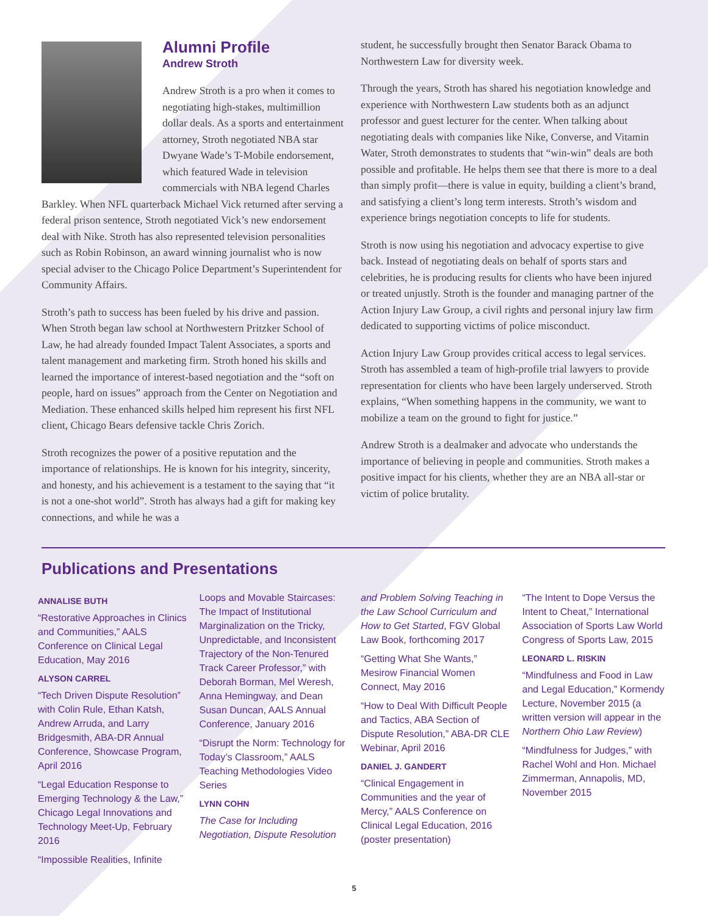Alumni Profile
Andrew Stroth
Andrew Stroth is a pro when it comes to negotiating high-stakes, multimillion dollar deals. As a sports and entertainment attorney, Stroth negotiated NBA star Dwyane Wade’s T-Mobile endorsement, which featured Wade in television commercials with NBA legend Charles Barkley. When NFL quarterback Michael Vick returned after serving a federal prison sentence, Stroth negotiated Vick’s new endorsement deal with Nike. Stroth has also represented television personalities such as Robin Robinson, an award winning journalist who is now special adviser to the Chicago Police Department’s Superintendent for Community Affairs.
Stroth’s path to success has been fueled by his drive and passion. When Stroth began law school at Northwestern Pritzker School of Law, he had already founded Impact Talent Associates, a sports and talent management and marketing firm. Stroth honed his skills and learned the importance of interest-based negotiation and the “soft on people, hard on issues” approach from the Center on Negotiation and Mediation. These enhanced skills helped him represent his first NFL client, Chicago Bears defensive tackle Chris Zorich.
Stroth recognizes the power of a positive reputation and the importance of relationships. He is known for his integrity, sincerity, and honesty, and his achievement is a testament to the saying that “it is not a one-shot world”. Stroth has always had a gift for making key connections, and while he was a
student, he successfully brought then Senator Barack Obama to Northwestern Law for diversity week.
Through the years, Stroth has shared his negotiation knowledge and experience with Northwestern Law students both as an adjunct professor and guest lecturer for the center. When talking about negotiating deals with companies like Nike, Converse, and Vitamin Water, Stroth demonstrates to students that “win-win” deals are both possible and profitable. He helps them see that there is more to a deal than simply profit—there is value in equity, building a client’s brand, and satisfying a client’s long term interests. Stroth’s wisdom and experience brings negotiation concepts to life for students.
Stroth is now using his negotiation and advocacy expertise to give back. Instead of negotiating deals on behalf of sports stars and celebrities, he is producing results for clients who have been injured or treated unjustly. Stroth is the founder and managing partner of the Action Injury Law Group, a civil rights and personal injury law firm dedicated to supporting victims of police misconduct.
Action Injury Law Group provides critical access to legal services. Stroth has assembled a team of high-profile trial lawyers to provide representation for clients who have been largely underserved. Stroth explains, “When something happens in the community, we want to mobilize a team on the ground to fight for justice.”
Andrew Stroth is a dealmaker and advocate who understands the importance of believing in people and communities. Stroth makes a positive impact for his clients, whether they are an NBA all-star or victim of police brutality.
Publications and Presentations
ANNALISE BUTH
“Restorative Approaches in Clinics and Communities,” AALS Conference on Clinical Legal Education, May 2016
ALYSON CARREL
“Tech Driven Dispute Resolution” with Colin Rule, Ethan Katsh, Andrew Arruda, and Larry Bridgesmith, ABA-DR Annual Conference, Showcase Program, April 2016
“Legal Education Response to Emerging Technology & the Law,” Chicago Legal Innovations and Technology Meet-Up, February 2016
“Impossible Realities, Infinite
Loops and Movable Staircases: The Impact of Institutional Marginalization on the Tricky, Unpredictable, and Inconsistent Trajectory of the Non-Tenured Track Career Professor,” with Deborah Borman, Mel Weresh, Anna Hemingway, and Dean Susan Duncan, AALS Annual Conference, January 2016
“Disrupt the Norm: Technology for Today’s Classroom,” AALS Teaching Methodologies Video Series
LYNN COHN
The Case for Including Negotiation, Dispute Resolution
and Problem Solving Teaching in the Law School Curriculum and How to Get Started, FGV Global Law Book, forthcoming 2017
“Getting What She Wants,” Mesirow Financial Women Connect, May 2016
“How to Deal With Difficult People and Tactics, ABA Section of Dispute Resolution,” ABA-DR CLE Webinar, April 2016
DANIEL J. GANDERT
“Clinical Engagement in Communities and the year of Mercy,” AALS Conference on Clinical Legal Education, 2016 (poster presentation)
“The Intent to Dope Versus the Intent to Cheat,” International Association of Sports Law World Congress of Sports Law, 2015
LEONARD L. RISKIN
“Mindfulness and Food in Law and Legal Education,” Kormendy Lecture, November 2015 (a written version will appear in the Northern Ohio Law Review)
“Mindfulness for Judges,” with Rachel Wohl and Hon. Michael Zimmerman, Annapolis, MD, November 2015
5